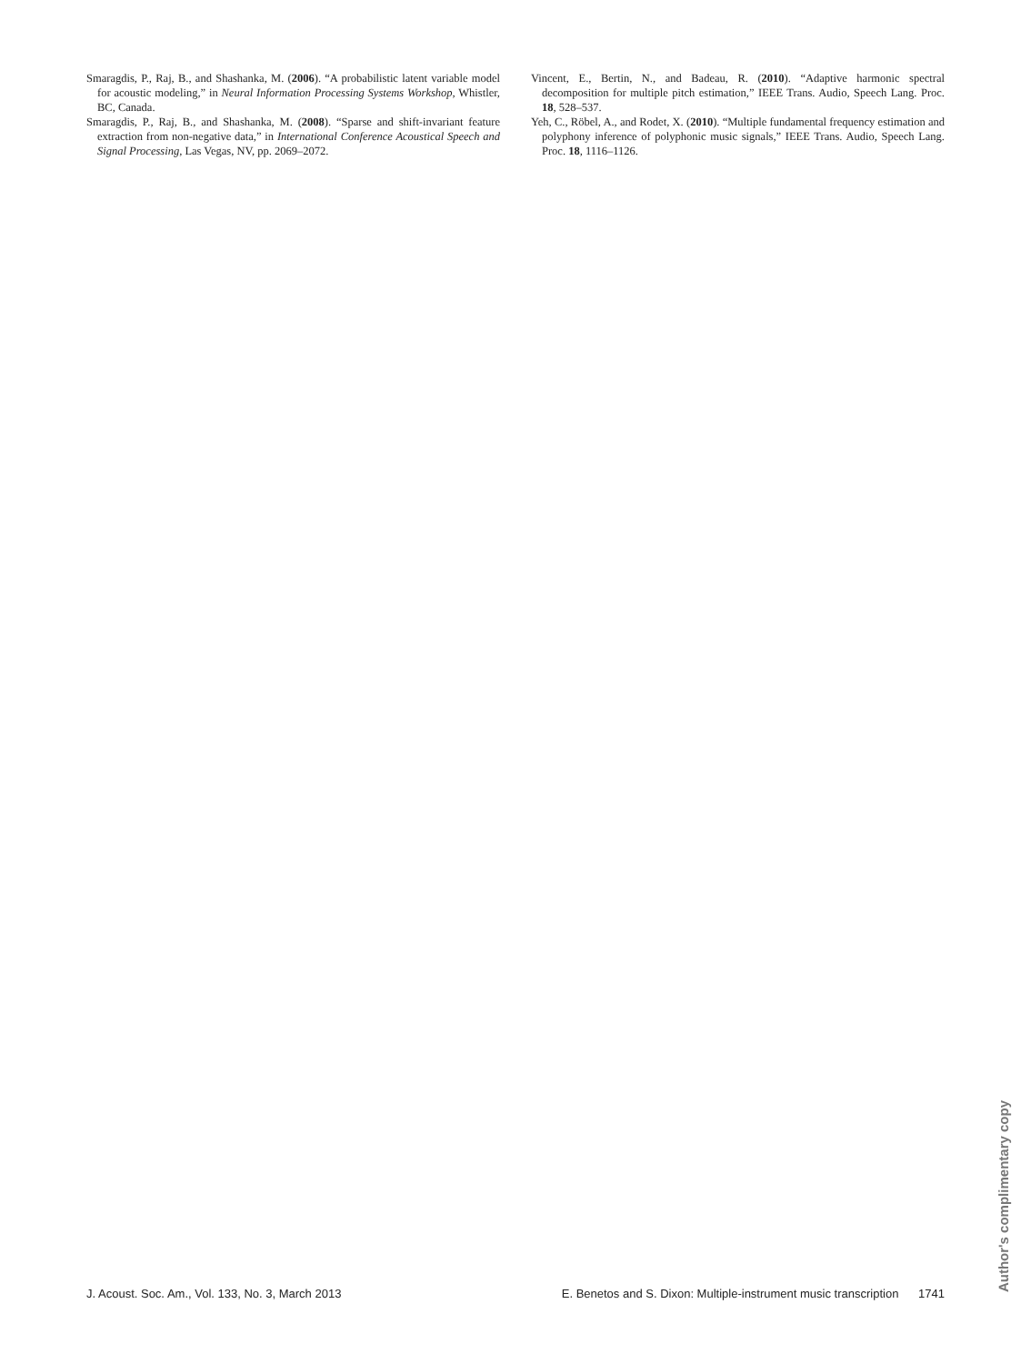Smaragdis, P., Raj, B., and Shashanka, M. (2006). “A probabilistic latent variable model for acoustic modeling,” in Neural Information Processing Systems Workshop, Whistler, BC, Canada.
Smaragdis, P., Raj, B., and Shashanka, M. (2008). “Sparse and shift-invariant feature extraction from non-negative data,” in International Conference Acoustical Speech and Signal Processing, Las Vegas, NV, pp. 2069–2072.
Vincent, E., Bertin, N., and Badeau, R. (2010). “Adaptive harmonic spectral decomposition for multiple pitch estimation,” IEEE Trans. Audio, Speech Lang. Proc. 18, 528–537.
Yeh, C., Röbel, A., and Rodet, X. (2010). “Multiple fundamental frequency estimation and polyphony inference of polyphonic music signals,” IEEE Trans. Audio, Speech Lang. Proc. 18, 1116–1126.
J. Acoust. Soc. Am., Vol. 133, No. 3, March 2013 E. Benetos and S. Dixon: Multiple-instrument music transcription 1741
Author's complimentary copy